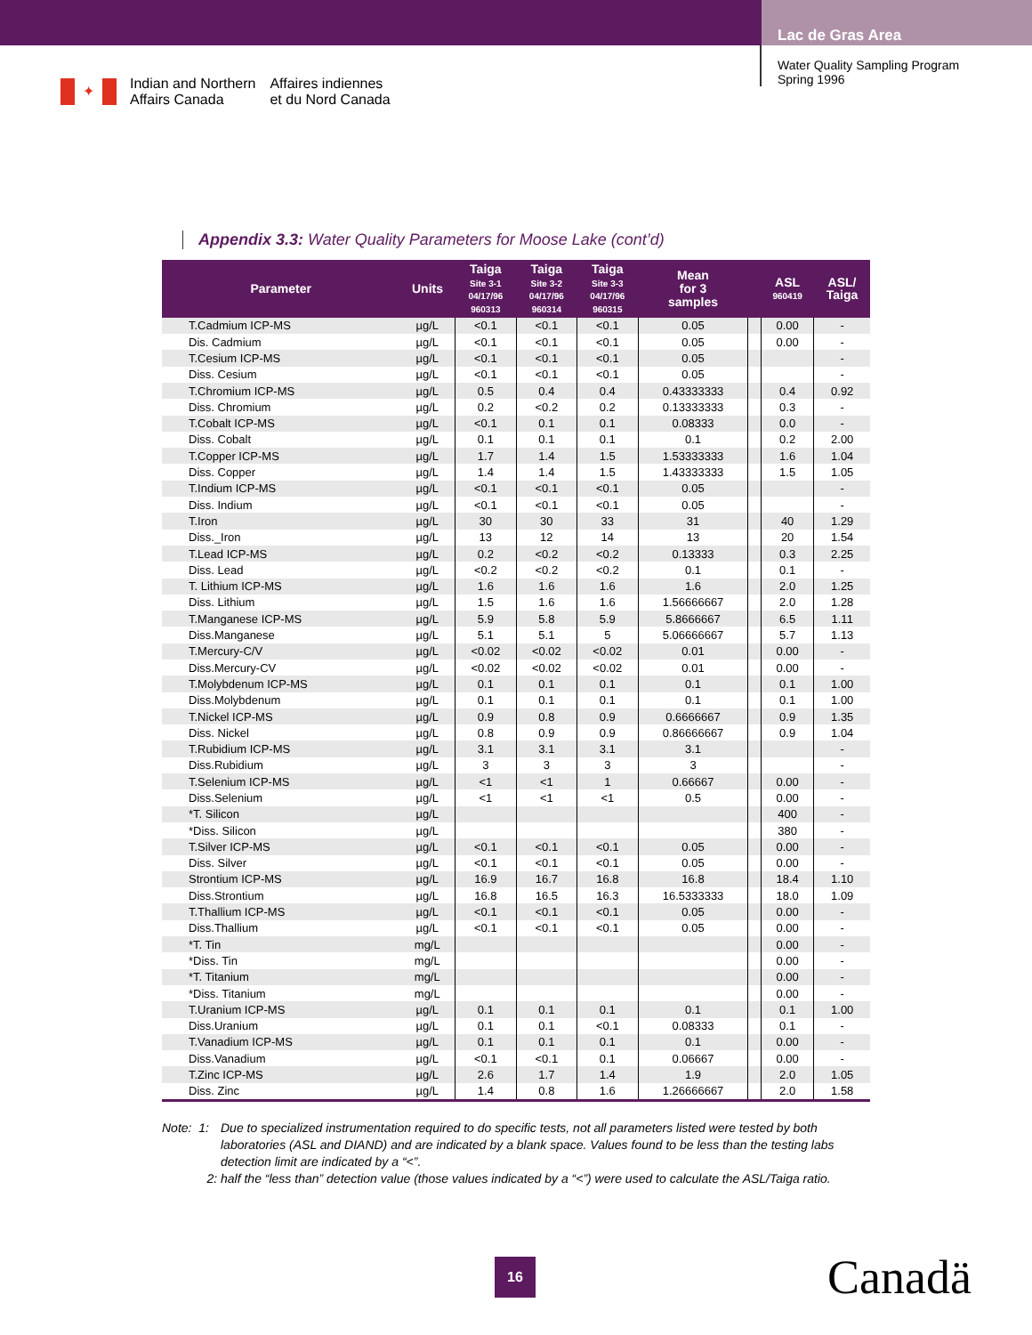Lac de Gras Area
✦
Indian and Northern
Affairs Canada
Affaires indiennes
et du Nord Canada
Water Quality Sampling Program
Spring 1996
Appendix 3.3: Water Quality Parameters for Moose Lake (cont’d)
| Parameter | Units | Taiga Site 3-1 04/17/96 960313 | Taiga Site 3-2 04/17/96 960314 | Taiga Site 3-3 04/17/96 960315 | Mean for 3 samples | | ASL 960419 | ASL/ Taiga |
| --- | --- | --- | --- | --- | --- | --- | --- | --- |
| T.Cadmium ICP-MS | µg/L | <0.1 | <0.1 | <0.1 | 0.05 | | 0.00 | - |
| Dis. Cadmium | µg/L | <0.1 | <0.1 | <0.1 | 0.05 | | 0.00 | - |
| T.Cesium ICP-MS | µg/L | <0.1 | <0.1 | <0.1 | 0.05 | | | - |
| Diss. Cesium | µg/L | <0.1 | <0.1 | <0.1 | 0.05 | | | - |
| T.Chromium ICP-MS | µg/L | 0.5 | 0.4 | 0.4 | 0.43333333 | | 0.4 | 0.92 |
| Diss. Chromium | µg/L | 0.2 | <0.2 | 0.2 | 0.13333333 | | 0.3 | - |
| T.Cobalt ICP-MS | µg/L | <0.1 | 0.1 | 0.1 | 0.08333 | | 0.0 | - |
| Diss. Cobalt | µg/L | 0.1 | 0.1 | 0.1 | 0.1 | | 0.2 | 2.00 |
| T.Copper ICP-MS | µg/L | 1.7 | 1.4 | 1.5 | 1.53333333 | | 1.6 | 1.04 |
| Diss. Copper | µg/L | 1.4 | 1.4 | 1.5 | 1.43333333 | | 1.5 | 1.05 |
| T.Indium ICP-MS | µg/L | <0.1 | <0.1 | <0.1 | 0.05 | | | - |
| Diss. Indium | µg/L | <0.1 | <0.1 | <0.1 | 0.05 | | | - |
| T.Iron | µg/L | 30 | 30 | 33 | 31 | | 40 | 1.29 |
| Diss._Iron | µg/L | 13 | 12 | 14 | 13 | | 20 | 1.54 |
| T.Lead ICP-MS | µg/L | 0.2 | <0.2 | <0.2 | 0.13333 | | 0.3 | 2.25 |
| Diss. Lead | µg/L | <0.2 | <0.2 | <0.2 | 0.1 | | 0.1 | - |
| T. Lithium ICP-MS | µg/L | 1.6 | 1.6 | 1.6 | 1.6 | | 2.0 | 1.25 |
| Diss. Lithium | µg/L | 1.5 | 1.6 | 1.6 | 1.56666667 | | 2.0 | 1.28 |
| T.Manganese ICP-MS | µg/L | 5.9 | 5.8 | 5.9 | 5.8666667 | | 6.5 | 1.11 |
| Diss.Manganese | µg/L | 5.1 | 5.1 | 5 | 5.06666667 | | 5.7 | 1.13 |
| T.Mercury-C/V | µg/L | <0.02 | <0.02 | <0.02 | 0.01 | | 0.00 | - |
| Diss.Mercury-CV | µg/L | <0.02 | <0.02 | <0.02 | 0.01 | | 0.00 | - |
| T.Molybdenum ICP-MS | µg/L | 0.1 | 0.1 | 0.1 | 0.1 | | 0.1 | 1.00 |
| Diss.Molybdenum | µg/L | 0.1 | 0.1 | 0.1 | 0.1 | | 0.1 | 1.00 |
| T.Nickel ICP-MS | µg/L | 0.9 | 0.8 | 0.9 | 0.6666667 | | 0.9 | 1.35 |
| Diss. Nickel | µg/L | 0.8 | 0.9 | 0.9 | 0.86666667 | | 0.9 | 1.04 |
| T.Rubidium ICP-MS | µg/L | 3.1 | 3.1 | 3.1 | 3.1 | | | - |
| Diss.Rubidium | µg/L | 3 | 3 | 3 | 3 | | | - |
| T.Selenium ICP-MS | µg/L | <1 | <1 | 1 | 0.66667 | | 0.00 | - |
| Diss.Selenium | µg/L | <1 | <1 | <1 | 0.5 | | 0.00 | - |
| *T. Silicon | µg/L | | | | | | 400 | - |
| *Diss. Silicon | µg/L | | | | | | 380 | - |
| T.Silver ICP-MS | µg/L | <0.1 | <0.1 | <0.1 | 0.05 | | 0.00 | - |
| Diss. Silver | µg/L | <0.1 | <0.1 | <0.1 | 0.05 | | 0.00 | - |
| Strontium ICP-MS | µg/L | 16.9 | 16.7 | 16.8 | 16.8 | | 18.4 | 1.10 |
| Diss.Strontium | µg/L | 16.8 | 16.5 | 16.3 | 16.5333333 | | 18.0 | 1.09 |
| T.Thallium ICP-MS | µg/L | <0.1 | <0.1 | <0.1 | 0.05 | | 0.00 | - |
| Diss.Thallium | µg/L | <0.1 | <0.1 | <0.1 | 0.05 | | 0.00 | - |
| *T. Tin | mg/L | | | | | | 0.00 | - |
| *Diss. Tin | mg/L | | | | | | 0.00 | - |
| *T. Titanium | mg/L | | | | | | 0.00 | - |
| *Diss. Titanium | mg/L | | | | | | 0.00 | - |
| T.Uranium ICP-MS | µg/L | 0.1 | 0.1 | 0.1 | 0.1 | | 0.1 | 1.00 |
| Diss.Uranium | µg/L | 0.1 | 0.1 | <0.1 | 0.08333 | | 0.1 | - |
| T.Vanadium ICP-MS | µg/L | 0.1 | 0.1 | 0.1 | 0.1 | | 0.00 | - |
| Diss.Vanadium | µg/L | <0.1 | <0.1 | 0.1 | 0.06667 | | 0.00 | - |
| T.Zinc ICP-MS | µg/L | 2.6 | 1.7 | 1.4 | 1.9 | | 2.0 | 1.05 |
| Diss. Zinc | µg/L | 1.4 | 0.8 | 1.6 | 1.26666667 | | 2.0 | 1.58 |
Note: 1: Due to specialized instrumentation required to do specific tests, not all parameters listed were tested by both laboratories (ASL and DIAND) and are indicated by a blank space. Values found to be less than the testing labs detection limit are indicated by a “<”.
2: half the “less than” detection value (those values indicated by a “<”) were used to calculate the ASL/Taiga ratio.
16
Canadä